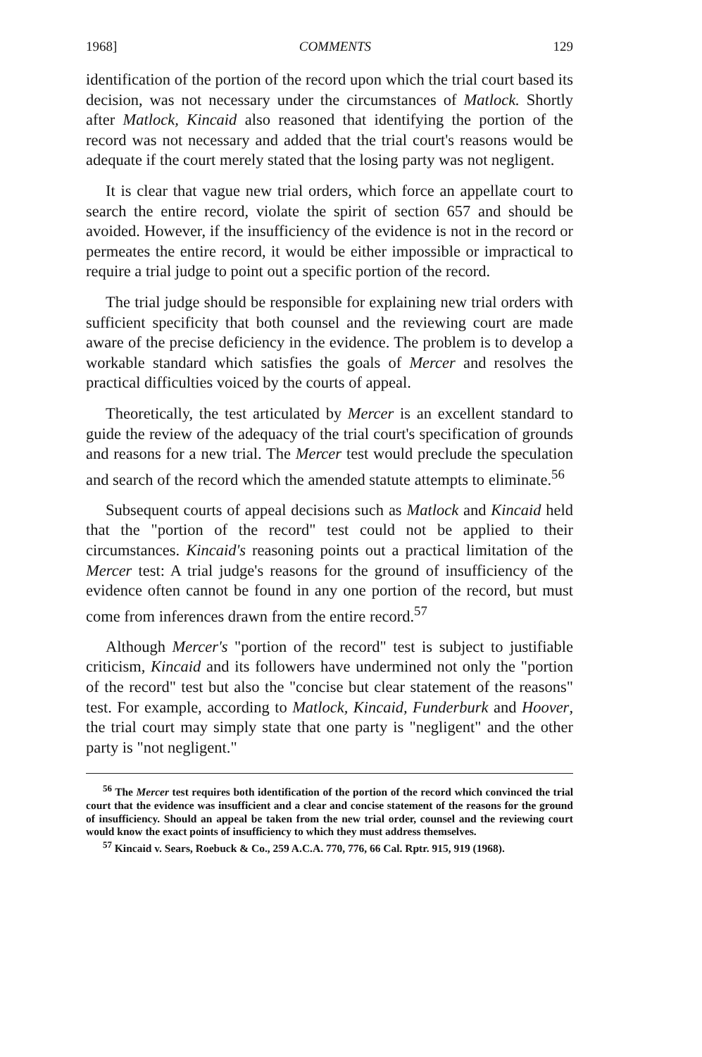1968] COMMENTS 129
identification of the portion of the record upon which the trial court based its decision, was not necessary under the circumstances of Matlock. Shortly after Matlock, Kincaid also reasoned that identifying the portion of the record was not necessary and added that the trial court's reasons would be adequate if the court merely stated that the losing party was not negligent.
It is clear that vague new trial orders, which force an appellate court to search the entire record, violate the spirit of section 657 and should be avoided. However, if the insufficiency of the evidence is not in the record or permeates the entire record, it would be either impossible or impractical to require a trial judge to point out a specific portion of the record.
The trial judge should be responsible for explaining new trial orders with sufficient specificity that both counsel and the reviewing court are made aware of the precise deficiency in the evidence. The problem is to develop a workable standard which satisfies the goals of Mercer and resolves the practical difficulties voiced by the courts of appeal.
Theoretically, the test articulated by Mercer is an excellent standard to guide the review of the adequacy of the trial court's specification of grounds and reasons for a new trial. The Mercer test would preclude the speculation and search of the record which the amended statute attempts to eliminate.<sup>56</sup>
Subsequent courts of appeal decisions such as Matlock and Kincaid held that the "portion of the record" test could not be applied to their circumstances. Kincaid's reasoning points out a practical limitation of the Mercer test: A trial judge's reasons for the ground of insufficiency of the evidence often cannot be found in any one portion of the record, but must come from inferences drawn from the entire record.<sup>57</sup>
Although Mercer's "portion of the record" test is subject to justifiable criticism, Kincaid and its followers have undermined not only the "portion of the record" test but also the "concise but clear statement of the reasons" test. For example, according to Matlock, Kincaid, Funderburk and Hoover, the trial court may simply state that one party is "negligent" and the other party is "not negligent."
<sup>56</sup> The Mercer test requires both identification of the portion of the record which convinced the trial court that the evidence was insufficient and a clear and concise statement of the reasons for the ground of insufficiency. Should an appeal be taken from the new trial order, counsel and the reviewing court would know the exact points of insufficiency to which they must address themselves.
<sup>57</sup> Kincaid v. Sears, Roebuck & Co., 259 A.C.A. 770, 776, 66 Cal. Rptr. 915, 919 (1968).